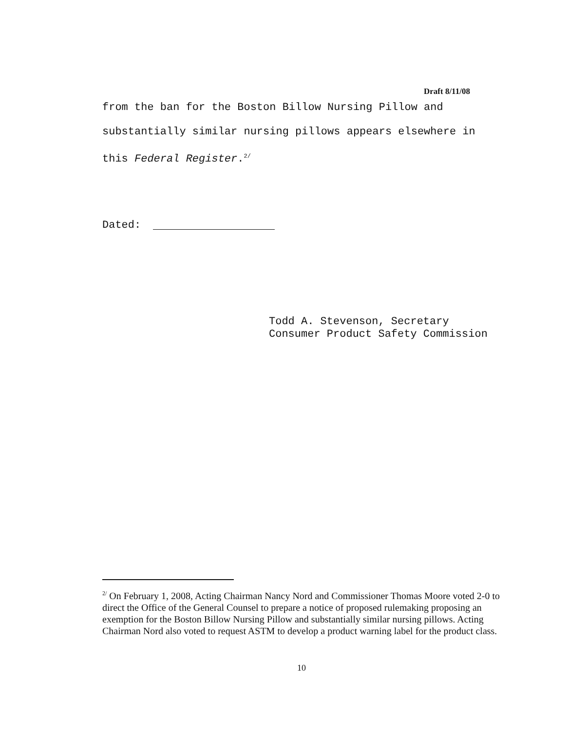Draft 8/11/08
from the ban for the Boston Billow Nursing Pillow and
substantially similar nursing pillows appears elsewhere in
this Federal Register.<sup>2/</sup>
Dated:
Todd A. Stevenson, Secretary
Consumer Product Safety Commission
<sup>2/</sup> On February 1, 2008, Acting Chairman Nancy Nord and Commissioner Thomas Moore voted 2-0 to direct the Office of the General Counsel to prepare a notice of proposed rulemaking proposing an exemption for the Boston Billow Nursing Pillow and substantially similar nursing pillows. Acting Chairman Nord also voted to request ASTM to develop a product warning label for the product class.
10